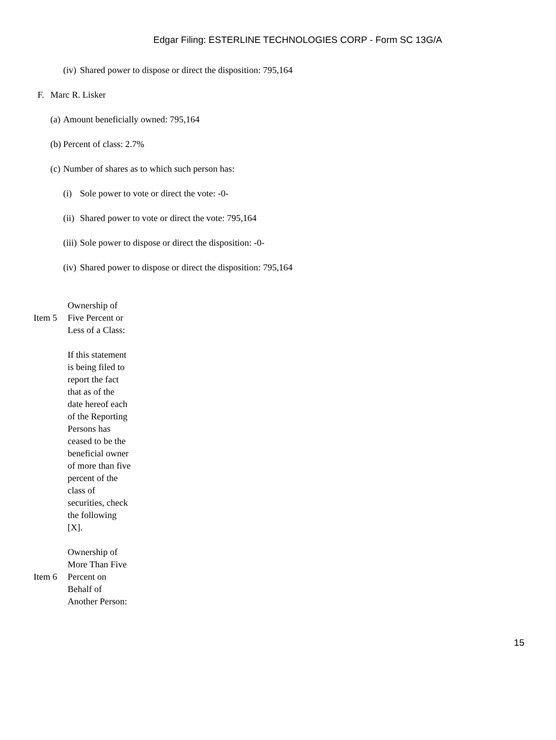Edgar Filing: ESTERLINE TECHNOLOGIES CORP - Form SC 13G/A
(iv) Shared power to dispose or direct the disposition: 795,164
F. Marc R. Lisker
(a) Amount beneficially owned: 795,164
(b) Percent of class: 2.7%
(c) Number of shares as to which such person has:
(i) Sole power to vote or direct the vote: -0-
(ii) Shared power to vote or direct the vote: 795,164
(iii) Sole power to dispose or direct the disposition: -0-
(iv) Shared power to dispose or direct the disposition: 795,164
Item 5 Ownership of Five Percent or Less of a Class:
If this statement is being filed to report the fact that as of the date hereof each of the Reporting Persons has ceased to be the beneficial owner of more than five percent of the class of securities, check the following [X].
Item 6 Ownership of More Than Five Percent on Behalf of Another Person:
15